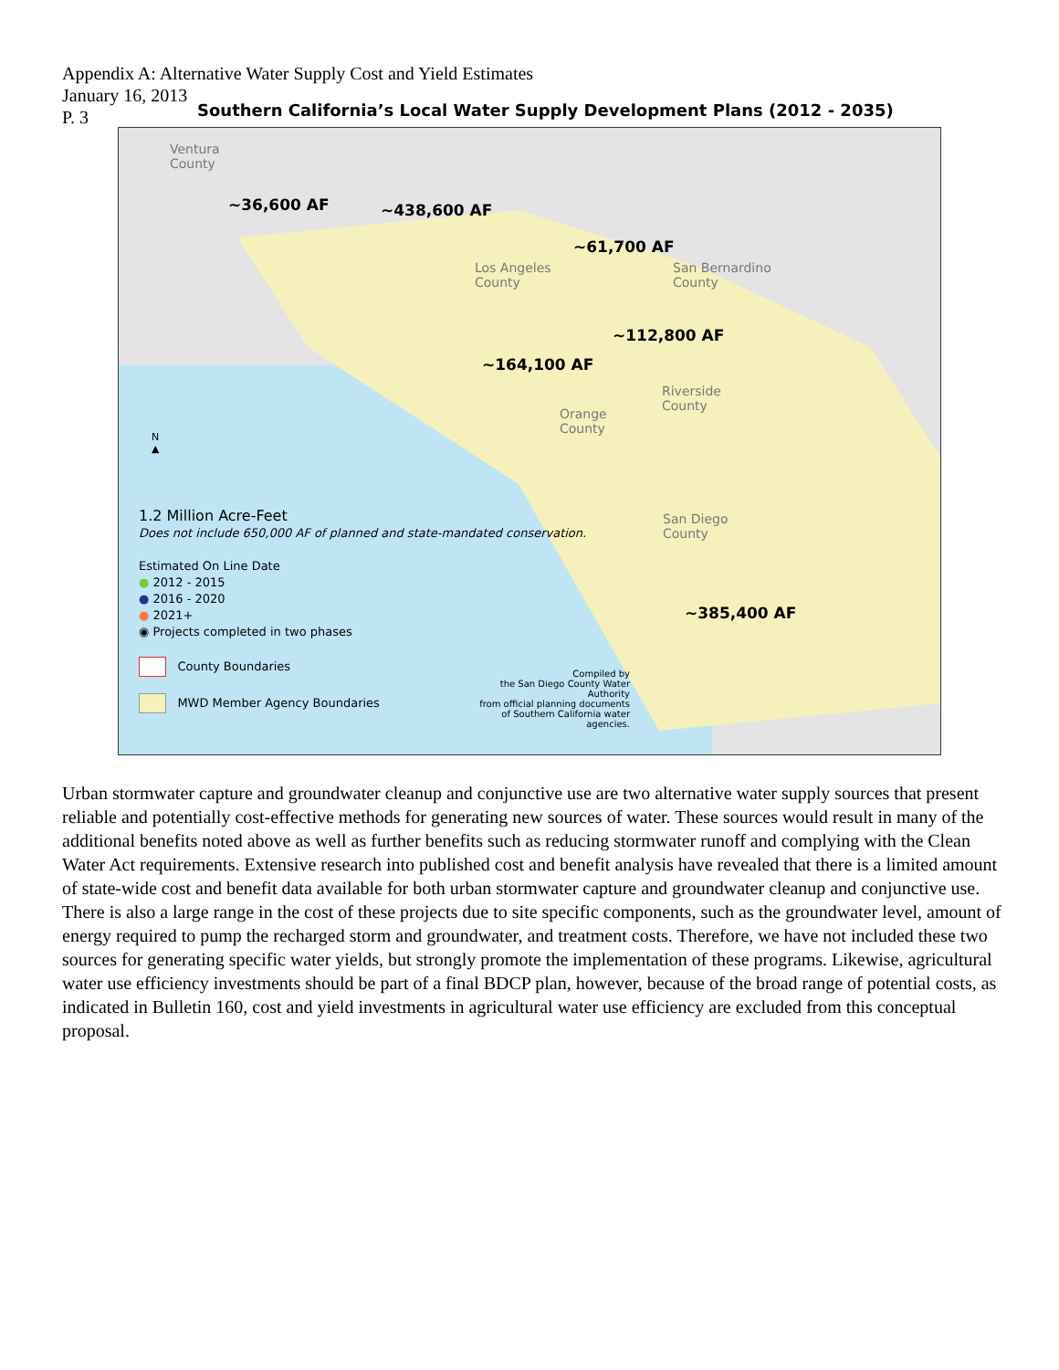Appendix A: Alternative Water Supply Cost and Yield Estimates
January 16, 2013
P. 3
Southern California’s Local Water Supply Development Plans (2012 - 2035)
Ventura
County
Los Angeles
County
San Bernardino
County
Riverside
County
Orange
County
San Diego
County
~36,600 AF ~438,600 AF
~61,700 AF
~112,800 AF
~164,100 AF
~385,400 AF
N
▲
1.2 Million Acre-Feet
Does not include 650,000 AF of planned and state-mandated conservation.
Estimated On Line Date
● 2012 - 2015
● 2016 - 2020
● 2021+
◉ Projects completed in two phases
County Boundaries
MWD Member Agency Boundaries
Compiled by
the San Diego County Water Authority
from official planning documents
of Southern California water agencies.
Urban stormwater capture and groundwater cleanup and conjunctive use are two alternative water supply sources that present reliable and potentially cost-effective methods for generating new sources of water. These sources would result in many of the additional benefits noted above as well as further benefits such as reducing stormwater runoff and complying with the Clean Water Act requirements. Extensive research into published cost and benefit analysis have revealed that there is a limited amount of state-wide cost and benefit data available for both urban stormwater capture and groundwater cleanup and conjunctive use. There is also a large range in the cost of these projects due to site specific components, such as the groundwater level, amount of energy required to pump the recharged storm and groundwater, and treatment costs. Therefore, we have not included these two sources for generating specific water yields, but strongly promote the implementation of these programs. Likewise, agricultural water use efficiency investments should be part of a final BDCP plan, however, because of the broad range of potential costs, as indicated in Bulletin 160, cost and yield investments in agricultural water use efficiency are excluded from this conceptual proposal.